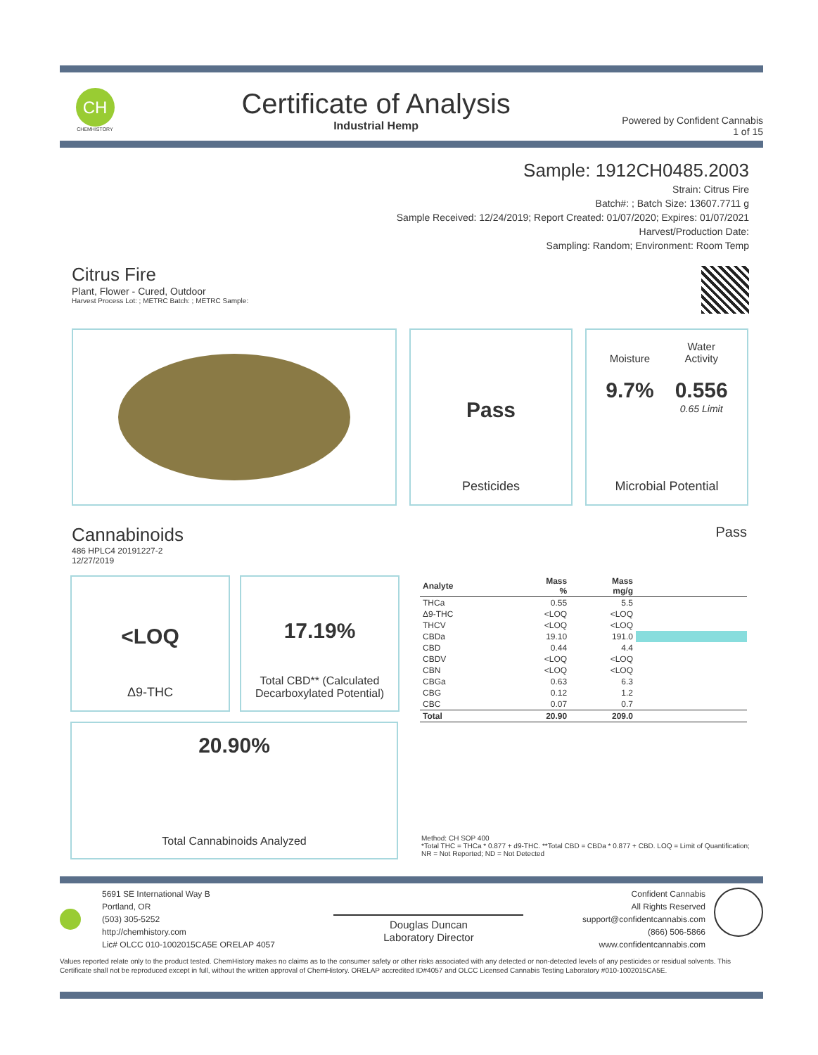CH
CHEMHISTORY
Certificate of Analysis
Industrial Hemp
Powered by Confident Cannabis
1 of 15
Sample: 1912CH0485.2003
Strain: Citrus Fire
Batch#: ; Batch Size: 13607.7711 g
Sample Received: 12/24/2019; Report Created: 01/07/2020; Expires: 01/07/2021
Harvest/Production Date:
Sampling: Random; Environment: Room Temp
Citrus Fire
Plant, Flower - Cured, Outdoor
Harvest Process Lot: ; METRC Batch: ; METRC Sample:
Pass
Pesticides
Moisture
9.7%
Water
Activity
0.556
0.65 Limit
Microbial Potential
Cannabinoids
486 HPLC4 20191227-2
12/27/2019
Pass
<LOQ
Δ9-THC
17.19%
Total CBD** (Calculated Decarboxylated Potential)
20.90%
Total Cannabinoids Analyzed
| Analyte | Mass % | Mass mg/g | |
| --- | --- | --- | --- |
| THCa | 0.55 | 5.5 | |
| Δ9-THC | <LOQ | <LOQ | |
| THCV | <LOQ | <LOQ | |
| CBDa | 19.10 | 191.0 | |
| CBD | 0.44 | 4.4 | |
| CBDV | <LOQ | <LOQ | |
| CBN | <LOQ | <LOQ | |
| CBGa | 0.63 | 6.3 | |
| CBG | 0.12 | 1.2 | |
| CBC | 0.07 | 0.7 | |
| Total | 20.90 | 209.0 | |
Method: CH SOP 400
*Total THC = THCa * 0.877 + d9-THC. **Total CBD = CBDa * 0.877 + CBD. LOQ = Limit of Quantification; NR = Not Reported; ND = Not Detected
5691 SE International Way B
Portland, OR
(503) 305-5252
http://chemhistory.com
Lic# OLCC 010-1002015CA5E ORELAP 4057
Douglas Duncan
Laboratory Director
Confident Cannabis
All Rights Reserved
support@confidentcannabis.com
(866) 506-5866
www.confidentcannabis.com
Values reported relate only to the product tested. ChemHistory makes no claims as to the consumer safety or other risks associated with any detected or non-detected levels of any pesticides or residual solvents. This Certificate shall not be reproduced except in full, without the written approval of ChemHistory. ORELAP accredited ID#4057 and OLCC Licensed Cannabis Testing Laboratory #010-1002015CA5E.